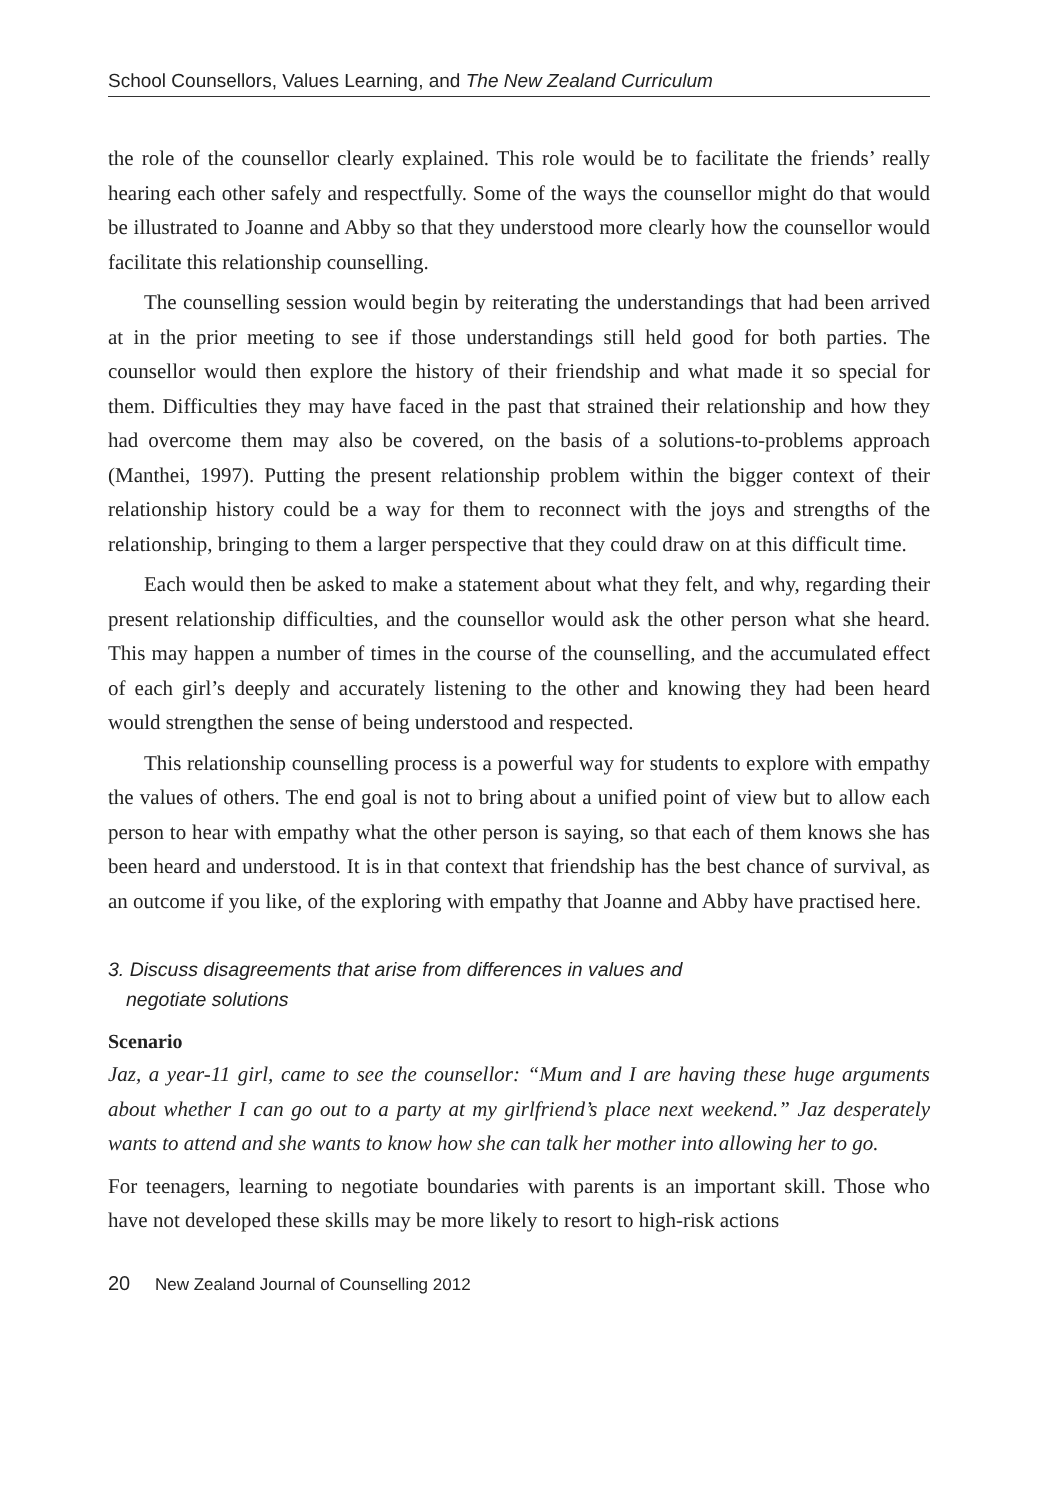School Counsellors, Values Learning, and The New Zealand Curriculum
the role of the counsellor clearly explained. This role would be to facilitate the friends’ really hearing each other safely and respectfully. Some of the ways the counsellor might do that would be illustrated to Joanne and Abby so that they understood more clearly how the counsellor would facilitate this relationship counselling.
The counselling session would begin by reiterating the understandings that had been arrived at in the prior meeting to see if those understandings still held good for both parties. The counsellor would then explore the history of their friendship and what made it so special for them. Difficulties they may have faced in the past that strained their relationship and how they had overcome them may also be covered, on the basis of a solutions-to-problems approach (Manthei, 1997). Putting the present relationship problem within the bigger context of their relationship history could be a way for them to reconnect with the joys and strengths of the relationship, bringing to them a larger perspective that they could draw on at this difficult time.
Each would then be asked to make a statement about what they felt, and why, regarding their present relationship difficulties, and the counsellor would ask the other person what she heard. This may happen a number of times in the course of the counselling, and the accumulated effect of each girl’s deeply and accurately listening to the other and knowing they had been heard would strengthen the sense of being understood and respected.
This relationship counselling process is a powerful way for students to explore with empathy the values of others. The end goal is not to bring about a unified point of view but to allow each person to hear with empathy what the other person is saying, so that each of them knows she has been heard and understood. It is in that context that friendship has the best chance of survival, as an outcome if you like, of the exploring with empathy that Joanne and Abby have practised here.
3. Discuss disagreements that arise from differences in values and
negotiate solutions
Scenario
Jaz, a year-11 girl, came to see the counsellor: “Mum and I are having these huge arguments about whether I can go out to a party at my girlfriend’s place next weekend.” Jaz desperately wants to attend and she wants to know how she can talk her mother into allowing her to go.
For teenagers, learning to negotiate boundaries with parents is an important skill. Those who have not developed these skills may be more likely to resort to high-risk actions
20 New Zealand Journal of Counselling 2012